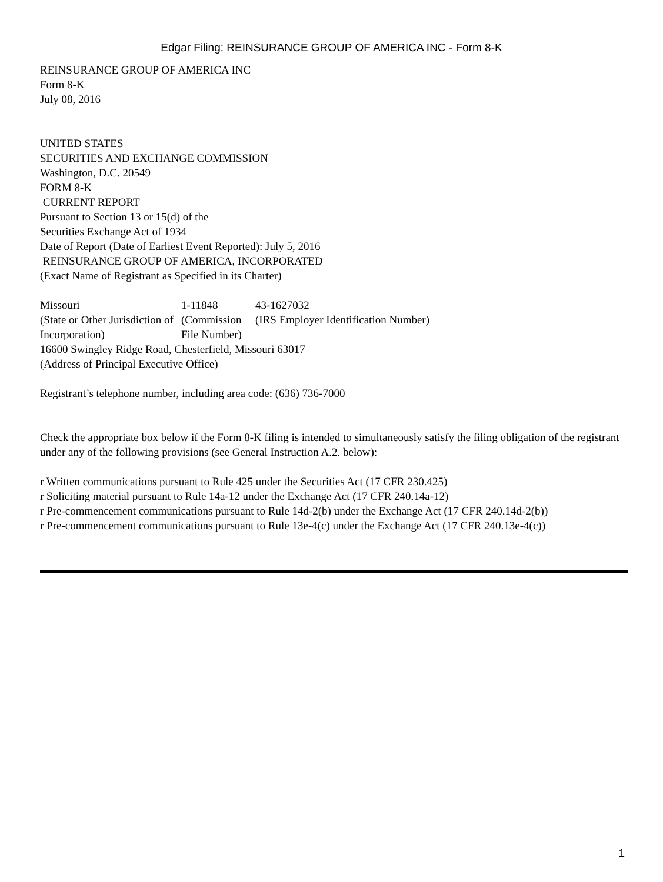Edgar Filing: REINSURANCE GROUP OF AMERICA INC - Form 8-K
REINSURANCE GROUP OF AMERICA INC
Form 8-K
July 08, 2016
UNITED STATES
SECURITIES AND EXCHANGE COMMISSION
Washington, D.C. 20549
FORM 8-K
CURRENT REPORT
Pursuant to Section 13 or 15(d) of the
Securities Exchange Act of 1934
Date of Report (Date of Earliest Event Reported): July 5, 2016
REINSURANCE GROUP OF AMERICA, INCORPORATED
(Exact Name of Registrant as Specified in its Charter)
| Missouri | 1-11848 | 43-1627032 |
| (State or Other Jurisdiction of Incorporation) | (Commission File Number) | (IRS Employer Identification Number) |
16600 Swingley Ridge Road, Chesterfield, Missouri 63017
(Address of Principal Executive Office)
Registrant’s telephone number, including area code: (636) 736-7000
Check the appropriate box below if the Form 8-K filing is intended to simultaneously satisfy the filing obligation of the registrant under any of the following provisions (see General Instruction A.2. below):
r Written communications pursuant to Rule 425 under the Securities Act (17 CFR 230.425)
r Soliciting material pursuant to Rule 14a-12 under the Exchange Act (17 CFR 240.14a-12)
r Pre-commencement communications pursuant to Rule 14d-2(b) under the Exchange Act (17 CFR 240.14d-2(b))
r Pre-commencement communications pursuant to Rule 13e-4(c) under the Exchange Act (17 CFR 240.13e-4(c))
1